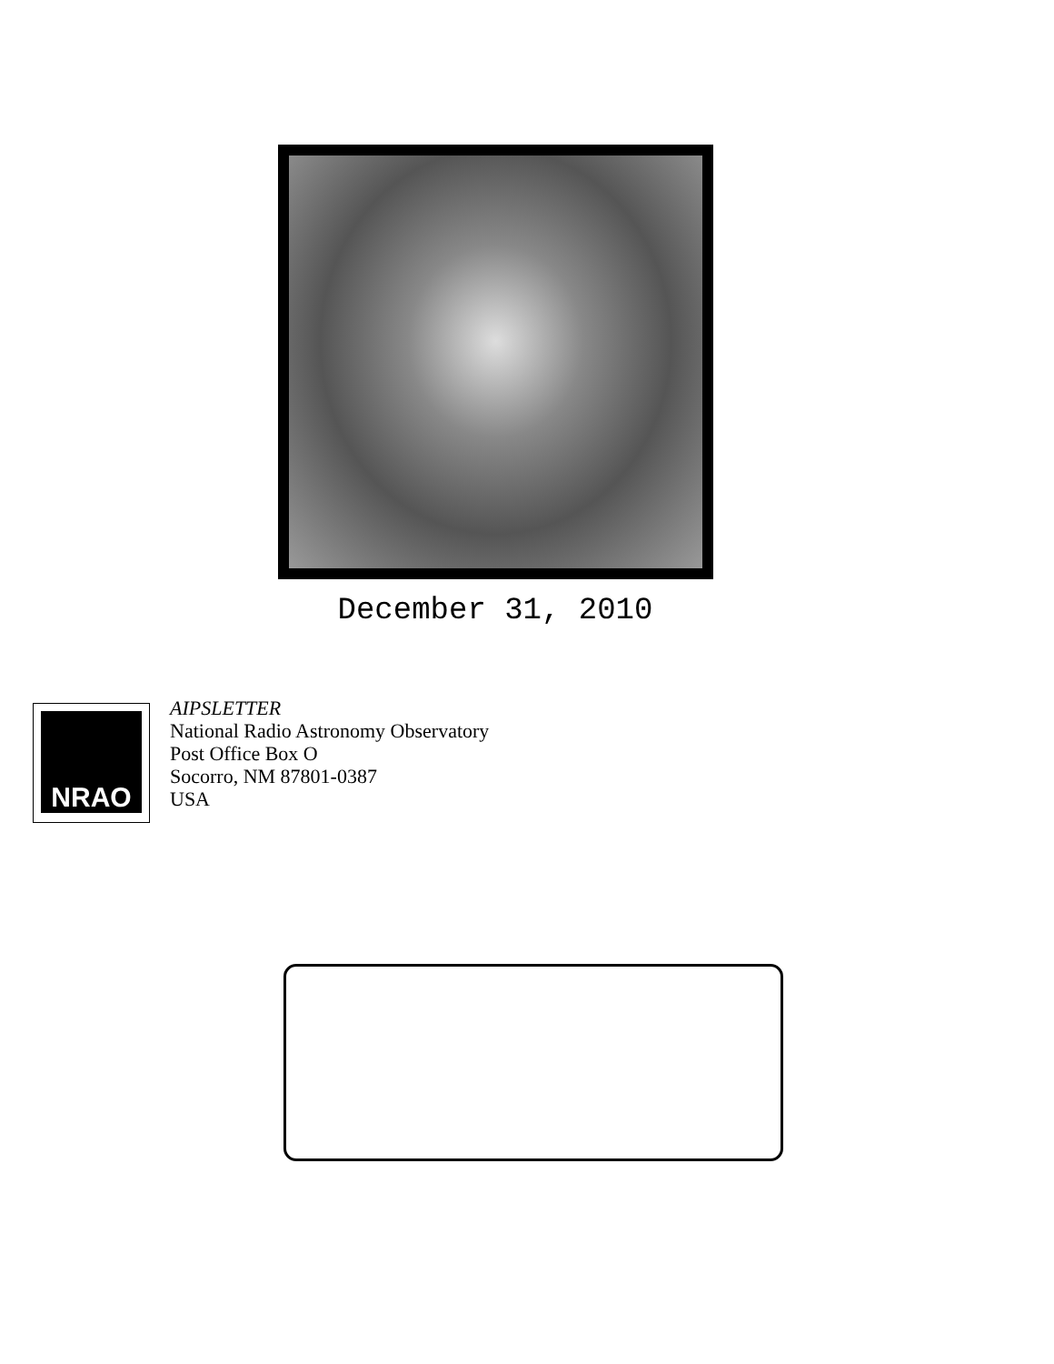December 31, 2010
NRAO
AIPSLETTER
National Radio Astronomy Observatory
Post Office Box O
Socorro, NM 87801-0387
USA